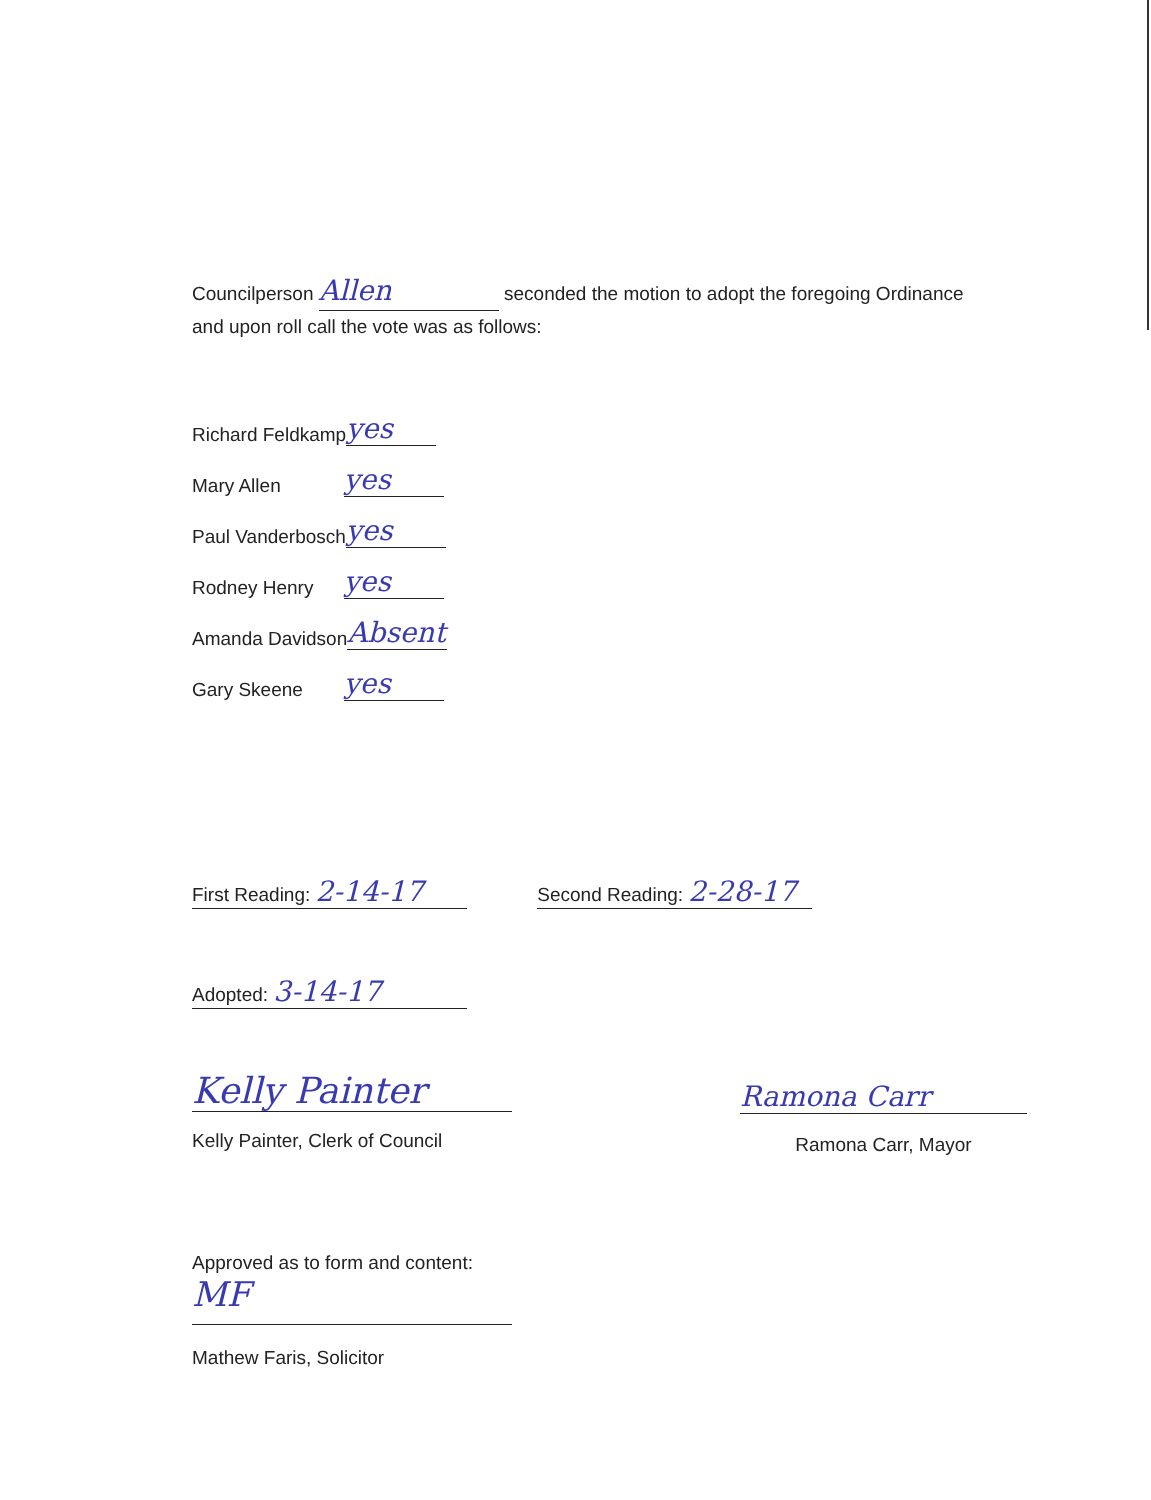Councilperson Allen seconded the motion to adopt the foregoing Ordinance
and upon roll call the vote was as follows:
Richard Feldkamp yes
Mary Allen yes
Paul Vanderbosch yes
Rodney Henry yes
Amanda Davidson Absent
Gary Skeene yes
First Reading: 2-14-17 Second Reading: 2-28-17
Adopted: 3-14-17
Kelly Painter
Kelly Painter, Clerk of Council
Ramona Carr
Ramona Carr, Mayor
Approved as to form and content:
MF
Mathew Faris, Solicitor